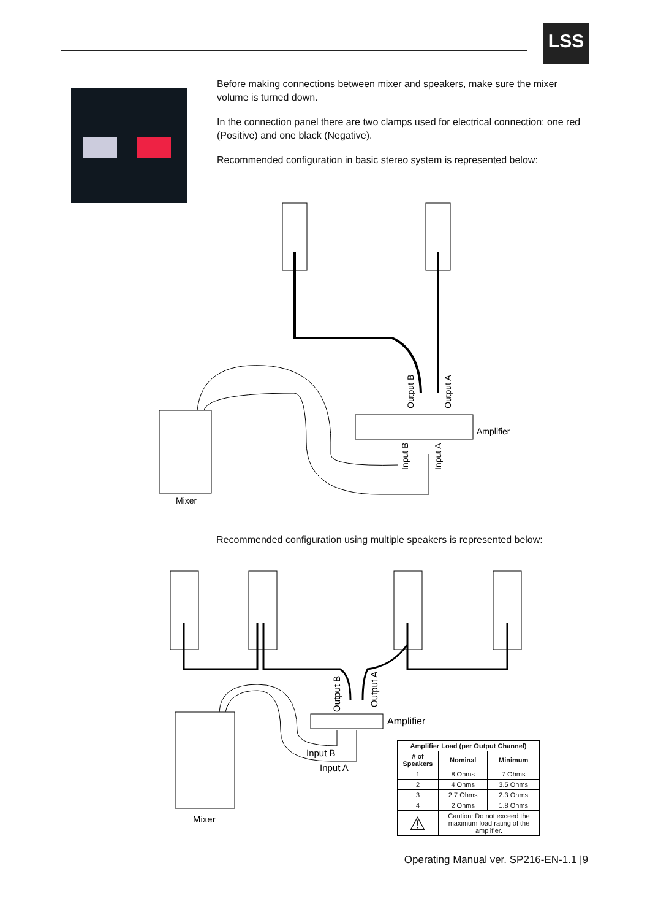LSS
Before making connections between mixer and speakers, make sure the mixer volume is turned down.
In the connection panel there are two clamps used for electrical connection: one red (Positive) and one black (Negative).
Recommended configuration in basic stereo system is represented below:
Amplifier
Mixer
Output B
Output A
Input B
Input A
Recommended configuration using multiple speakers is represented below:
Amplifier
Mixer
Input B
Input A
Output B
Output A
| Amplifier Load (per Output Channel) | | |
| --- | --- | --- |
| # of Speakers | Nominal | Minimum |
| 1 | 8 Ohms | 7 Ohms |
| 2 | 4 Ohms | 3.5 Ohms |
| 3 | 2.7 Ohms | 2.3 Ohms |
| 4 | 2 Ohms | 1.8 Ohms |
| ⚠ | Caution: Do not exceed the maximum load rating of the amplifier. | |
Operating Manual ver. SP216-EN-1.1 |9